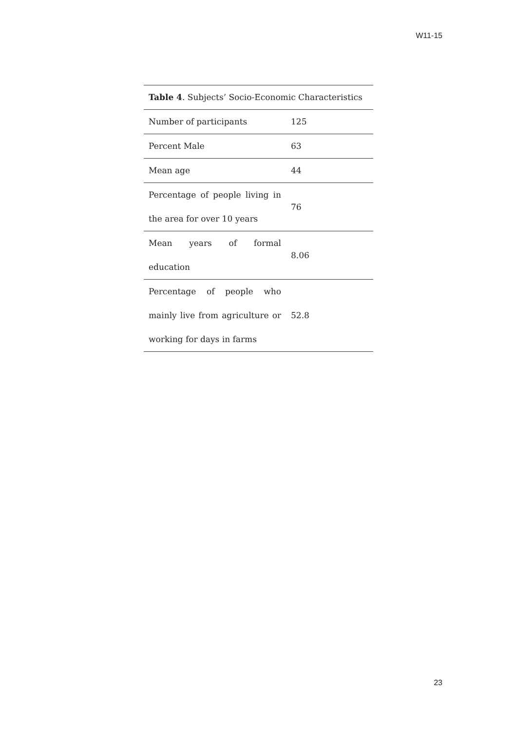W11-15
Table 4 . Subjects’ Socio-Economic Characteristics
| Number of participants | 125 |
| Percent Male | 63 |
| Mean age | 44 |
| Percentage of people living in the area for over 10 years | 76 |
| Mean years of formal education | 8.06 |
| Percentage of people who mainly live from agriculture or working for days in farms | 52.8 |
23